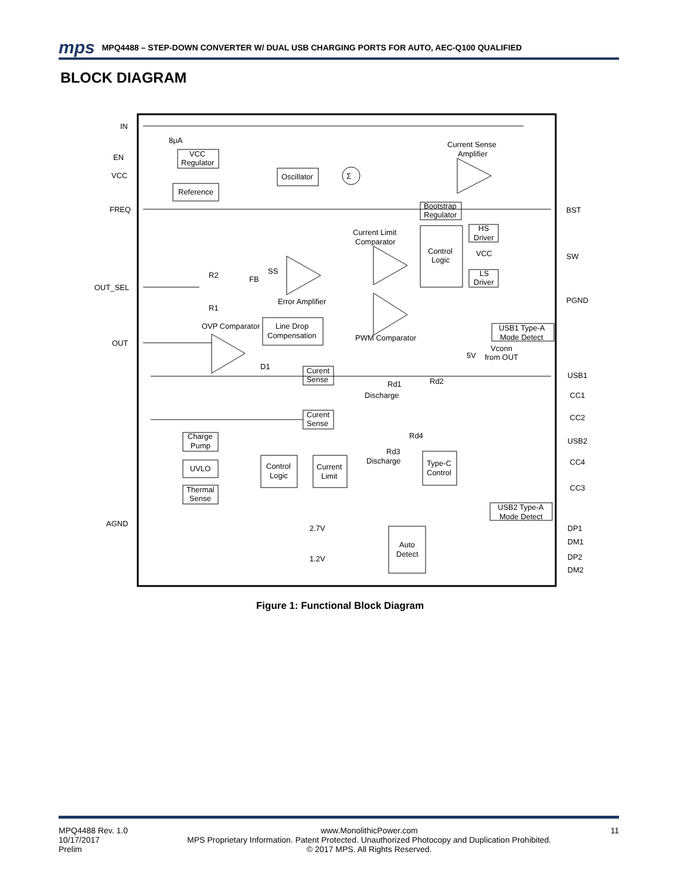mps MPQ4488 – STEP-DOWN CONVERTER W/ DUAL USB CHARGING PORTS FOR AUTO, AEC-Q100 QUALIFIED
BLOCK DIAGRAM
IN
EN
VCC
FREQ
OUT_SEL
OUT
AGND
8μA
VCC
Regulator
Oscillator
Σ
Reference
Current Sense
Amplifier
Bootstrap
Regulator
BST
SW
PGND
Current Limit
Comparator
Control
Logic
HS
Driver
VCC
LS
Driver
R2
R1
FB
SS
Error Amplifier
OVP Comparator
Line Drop
Compensation
PWM Comparator
USB1 Type-A
Mode Detect
5V
Vconn
from OUT
D1
Curent
Sense
USB1
Rd1
Rd2
Discharge
CC1
Curent
Sense
CC2
Rd4
USB2
Charge
Pump
Rd3
Discharge
CC4
UVLO
Control
Logic
Current
Limit
Type-C
Control
Thermal
Sense
CC3
USB2 Type-A
Mode Detect
2.7V
1.2V
Auto
Detect
DP1
DM1
DP2
DM2
Figure 1: Functional Block Diagram
MPQ4488 Rev. 1.0
10/17/2017
Prelim
www.MonolithicPower.com
MPS Proprietary Information. Patent Protected. Unauthorized Photocopy and Duplication Prohibited.
© 2017 MPS. All Rights Reserved.
11